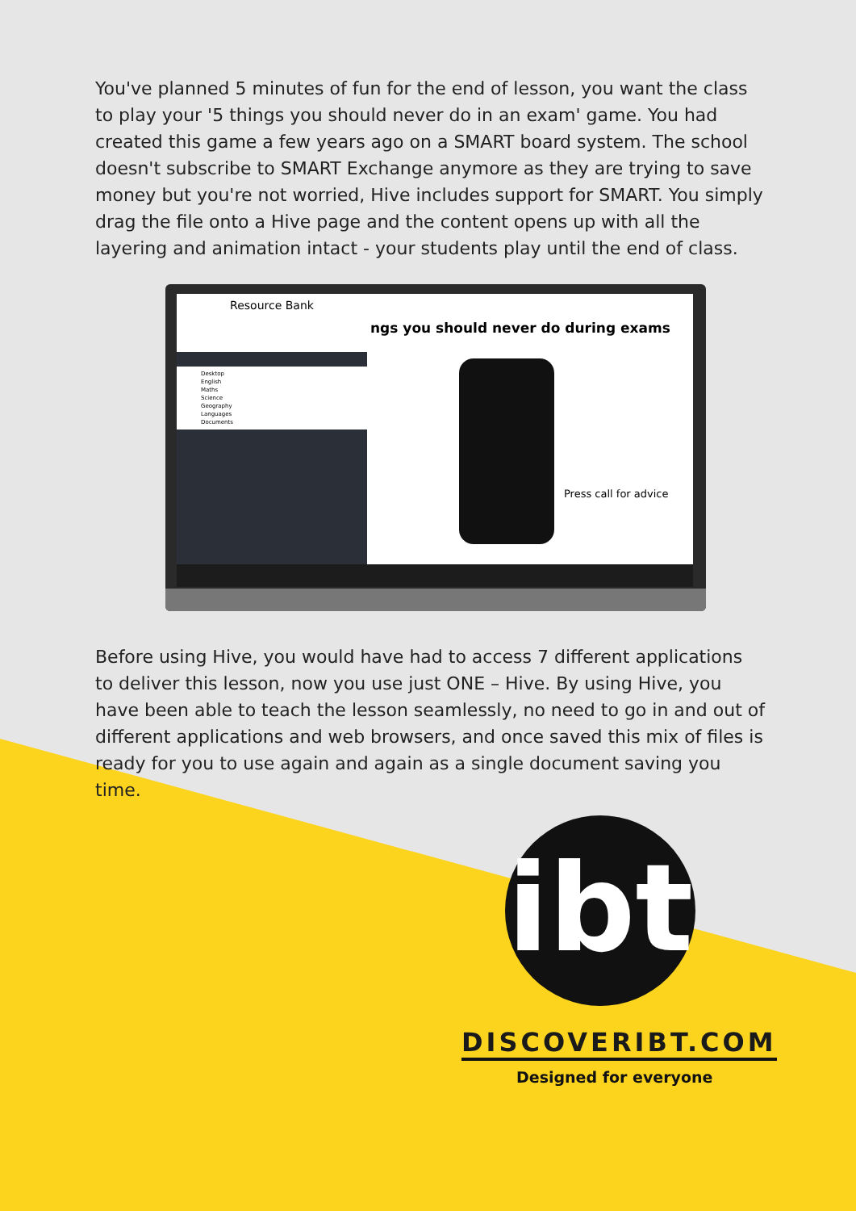You've planned 5 minutes of fun for the end of lesson, you want the class to play your '5 things you should never do in an exam' game. You had created this game a few years ago on a SMART board system. The school doesn't subscribe to SMART Exchange anymore as they are trying to save money but you're not worried, Hive includes support for SMART. You simply drag the file onto a Hive page and the content opens up with all the layering and animation intact - your students play until the end of class.
ngs you should never do during exams
Press call for advice
Resource Bank
Desktop
English
Maths
Science
Geography
Languages
Documents
Before using Hive, you would have had to access 7 different applications to deliver this lesson, now you use just ONE – Hive. By using Hive, you have been able to teach the lesson seamlessly, no need to go in and out of different applications and web browsers, and once saved this mix of files is ready for you to use again and again as a single document saving you time.
ibt
DISCOVERIBT.COM
Designed for everyone